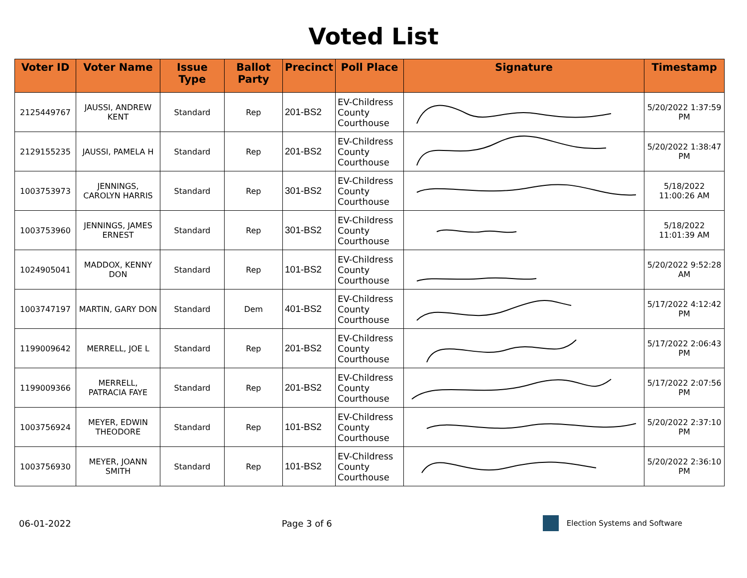Voted List
| Voter ID | Voter Name | Issue Type | Ballot Party | Precinct | Poll Place | Signature | Timestamp |
| --- | --- | --- | --- | --- | --- | --- | --- |
| 2125449767 | JAUSSI, ANDREW KENT | Standard | Rep | 201-BS2 | EV-Childress County Courthouse | | 5/20/2022 1:37:59 PM |
| 2129155235 | JAUSSI, PAMELA H | Standard | Rep | 201-BS2 | EV-Childress County Courthouse | | 5/20/2022 1:38:47 PM |
| 1003753973 | JENNINGS, CAROLYN HARRIS | Standard | Rep | 301-BS2 | EV-Childress County Courthouse | | 5/18/2022 11:00:26 AM |
| 1003753960 | JENNINGS, JAMES ERNEST | Standard | Rep | 301-BS2 | EV-Childress County Courthouse | | 5/18/2022 11:01:39 AM |
| 1024905041 | MADDOX, KENNY DON | Standard | Rep | 101-BS2 | EV-Childress County Courthouse | | 5/20/2022 9:52:28 AM |
| 1003747197 | MARTIN, GARY DON | Standard | Dem | 401-BS2 | EV-Childress County Courthouse | | 5/17/2022 4:12:42 PM |
| 1199009642 | MERRELL, JOE L | Standard | Rep | 201-BS2 | EV-Childress County Courthouse | | 5/17/2022 2:06:43 PM |
| 1199009366 | MERRELL, PATRACIA FAYE | Standard | Rep | 201-BS2 | EV-Childress County Courthouse | | 5/17/2022 2:07:56 PM |
| 1003756924 | MEYER, EDWIN THEODORE | Standard | Rep | 101-BS2 | EV-Childress County Courthouse | | 5/20/2022 2:37:10 PM |
| 1003756930 | MEYER, JOANN SMITH | Standard | Rep | 101-BS2 | EV-Childress County Courthouse | | 5/20/2022 2:36:10 PM |
06-01-2022 Page 3 of 6
Election Systems and Software